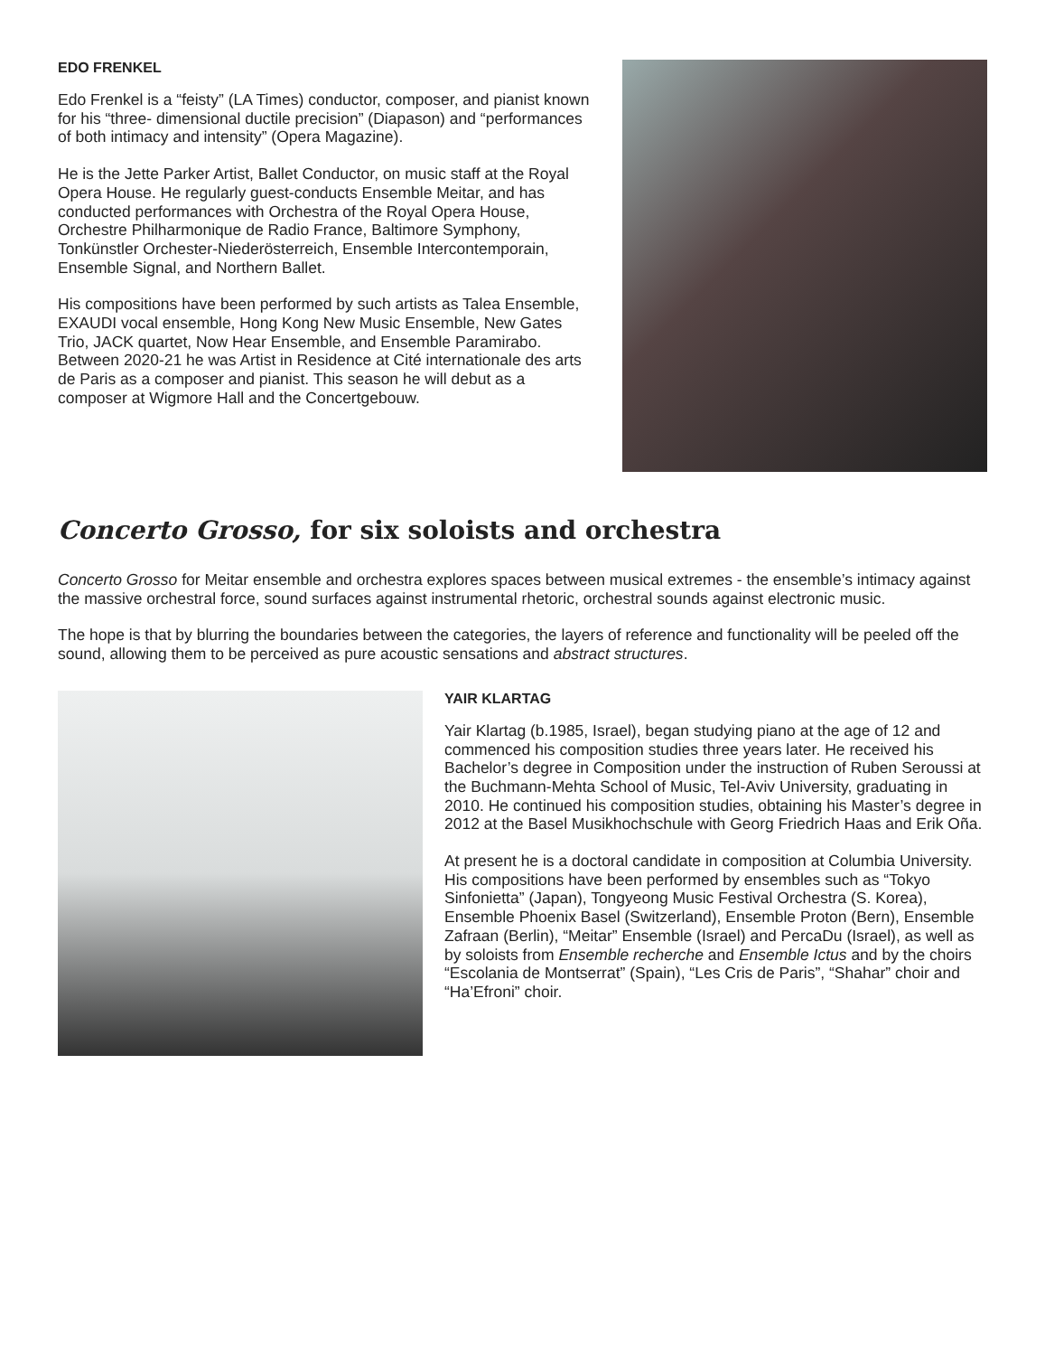EDO FRENKEL
Edo Frenkel is a “feisty” (LA Times) conductor, composer, and pianist known for his “three- dimensional ductile precision” (Diapason) and “performances of both intimacy and intensity” (Opera Magazine).
He is the Jette Parker Artist, Ballet Conductor, on music staff at the Royal Opera House. He regularly guest-conducts Ensemble Meitar, and has conducted performances with Orchestra of the Royal Opera House, Orchestre Philharmonique de Radio France, Baltimore Symphony, Tonkünstler Orchester-Niederösterreich, Ensemble Intercontemporain, Ensemble Signal, and Northern Ballet.
His compositions have been performed by such artists as Talea Ensemble, EXAUDI vocal ensemble, Hong Kong New Music Ensemble, New Gates Trio, JACK quartet, Now Hear Ensemble, and Ensemble Paramirabo. Between 2020-21 he was Artist in Residence at Cité internationale des arts de Paris as a composer and pianist. This season he will debut as a composer at Wigmore Hall and the Concertgebouw.
Concerto Grosso, for six soloists and orchestra
Concerto Grosso for Meitar ensemble and orchestra explores spaces between musical extremes - the ensemble’s intimacy against the massive orchestral force, sound surfaces against instrumental rhetoric, orchestral sounds against electronic music.
The hope is that by blurring the boundaries between the categories, the layers of reference and functionality will be peeled off the sound, allowing them to be perceived as pure acoustic sensations and abstract structures.
YAIR KLARTAG
Yair Klartag (b.1985, Israel), began studying piano at the age of 12 and commenced his composition studies three years later. He received his Bachelor’s degree in Composition under the instruction of Ruben Seroussi at the Buchmann-Mehta School of Music, Tel-Aviv University, graduating in 2010. He continued his composition studies, obtaining his Master’s degree in 2012 at the Basel Musikhochschule with Georg Friedrich Haas and Erik Oña.
At present he is a doctoral candidate in composition at Columbia University. His compositions have been performed by ensembles such as “Tokyo Sinfonietta” (Japan), Tongyeong Music Festival Orchestra (S. Korea), Ensemble Phoenix Basel (Switzerland), Ensemble Proton (Bern), Ensemble Zafraan (Berlin), “Meitar” Ensemble (Israel) and PercaDu (Israel), as well as by soloists from Ensemble recherche and Ensemble Ictus and by the choirs “Escolania de Montserrat” (Spain), “Les Cris de Paris”, “Shahar” choir and “Ha’Efroni” choir.